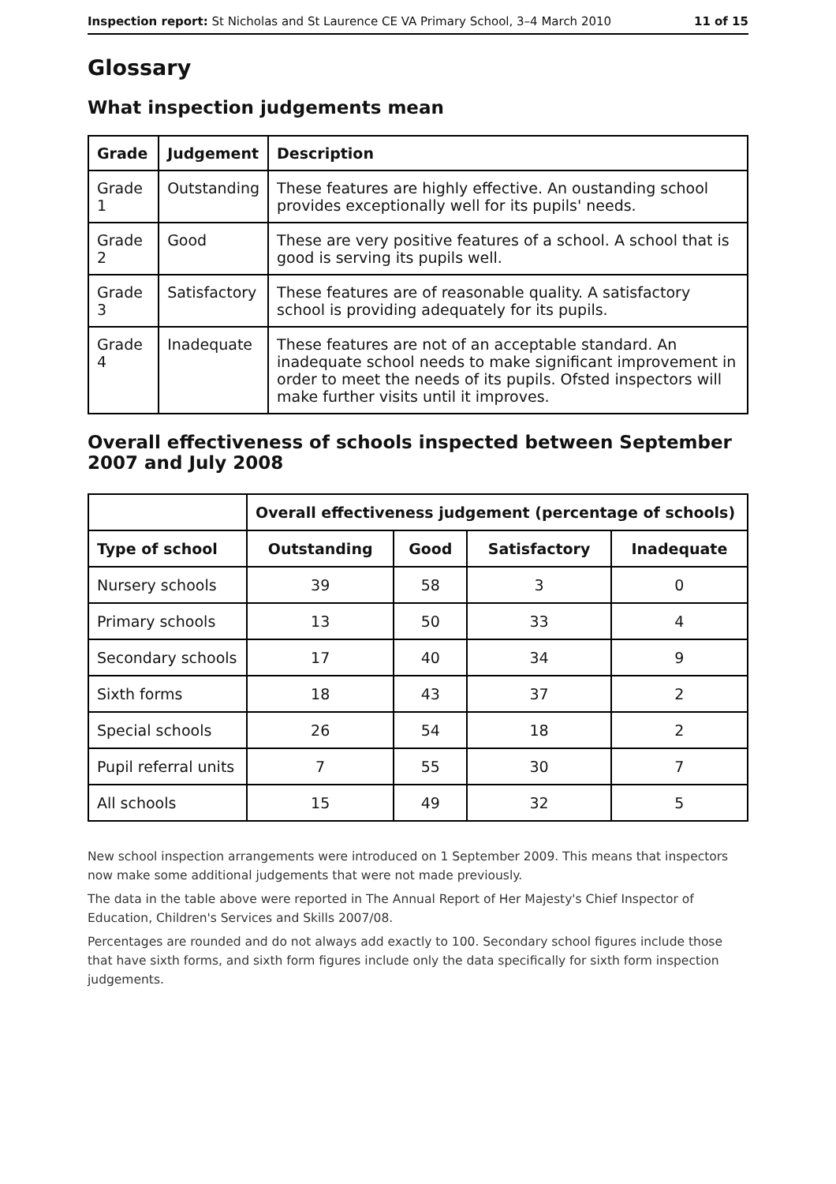Inspection report: St Nicholas and St Laurence CE VA Primary School, 3–4 March 2010 11 of 15
Glossary
What inspection judgements mean
| Grade | Judgement | Description |
| --- | --- | --- |
| Grade 1 | Outstanding | These features are highly effective. An oustanding school provides exceptionally well for its pupils' needs. |
| Grade 2 | Good | These are very positive features of a school. A school that is good is serving its pupils well. |
| Grade 3 | Satisfactory | These features are of reasonable quality. A satisfactory school is providing adequately for its pupils. |
| Grade 4 | Inadequate | These features are not of an acceptable standard. An inadequate school needs to make significant improvement in order to meet the needs of its pupils. Ofsted inspectors will make further visits until it improves. |
Overall effectiveness of schools inspected between September 2007 and July 2008
| | Overall effectiveness judgement (percentage of schools) | | | |
| Type of school | Outstanding | Good | Satisfactory | Inadequate |
| Nursery schools | 39 | 58 | 3 | 0 |
| Primary schools | 13 | 50 | 33 | 4 |
| Secondary schools | 17 | 40 | 34 | 9 |
| Sixth forms | 18 | 43 | 37 | 2 |
| Special schools | 26 | 54 | 18 | 2 |
| Pupil referral units | 7 | 55 | 30 | 7 |
| All schools | 15 | 49 | 32 | 5 |
New school inspection arrangements were introduced on 1 September 2009. This means that inspectors now make some additional judgements that were not made previously.
The data in the table above were reported in The Annual Report of Her Majesty's Chief Inspector of Education, Children's Services and Skills 2007/08.
Percentages are rounded and do not always add exactly to 100. Secondary school figures include those that have sixth forms, and sixth form figures include only the data specifically for sixth form inspection judgements.